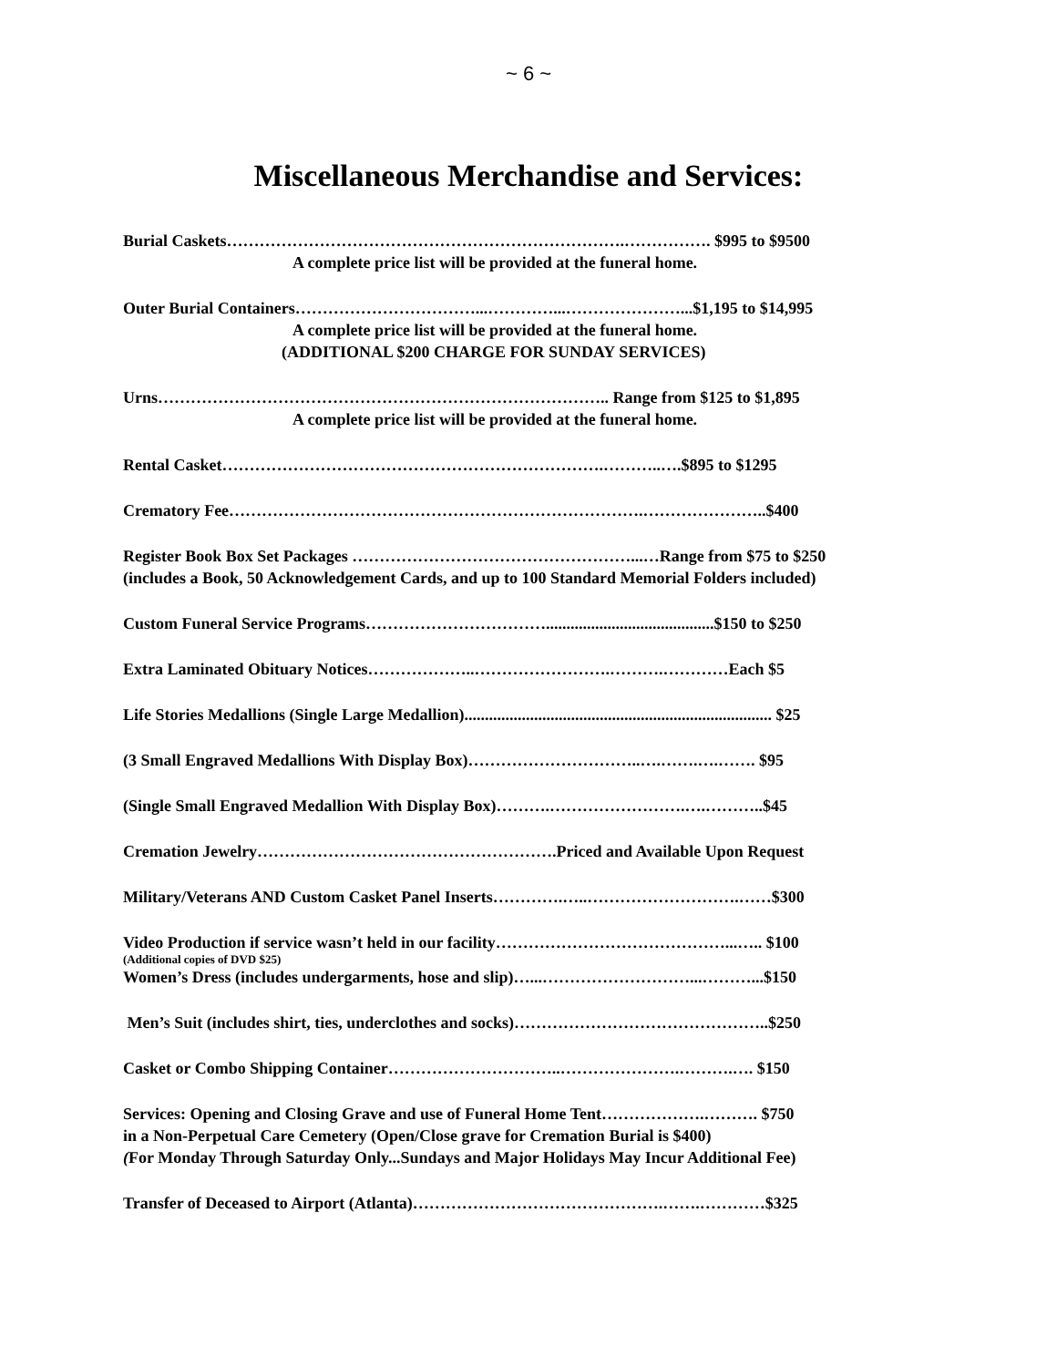~ 6 ~
Miscellaneous Merchandise and Services:
Burial Caskets……………………………………………………………….……………. $995 to $9500
A complete price list will be provided at the funeral home.
Outer Burial Containers……………………………...…………...…………………...$1,195 to $14,995
A complete price list will be provided at the funeral home.
(ADDITIONAL $200 CHARGE FOR SUNDAY SERVICES)
Urns……………………………………………………………………….. Range from $125 to $1,895
A complete price list will be provided at the funeral home.
Rental Casket…………………………………………………………….………..….$895 to $1295
Crematory Fee………………………………………………………………….…………………..$400
Register Book Box Set Packages ……………………………………………...…Range from $75 to $250
(includes a Book, 50 Acknowledgement Cards, and up to 100 Standard Memorial Folders included)
Custom Funeral Service Programs…………………………….........................................$150 to $250
Extra Laminated Obituary Notices………………..…………………….……….…………Each $5
Life Stories Medallions (Single Large Medallion)........................................................................... $25
(3 Small Engraved Medallions With Display Box)…………………………..….…….….……. $95
(Single Small Engraved Medallion With Display Box)……….…………………….….………..$45
Cremation Jewelry……………………………………………….Priced and Available Upon Request
Military/Veterans AND Custom Casket Panel Inserts………….…..……………………….……$300
Video Production if service wasn’t held in our facility……………………………………...….. $100
(Additional copies of DVD $25)
Women’s Dress (includes undergarments, hose and slip)…...………………………...………...$150
Men’s Suit (includes shirt, ties, underclothes and socks)………………………………………..$250
Casket or Combo Shipping Container…………………………..………………….……….…. $150
Services: Opening and Closing Grave and use of Funeral Home Tent……………….………. $750
in a Non-Perpetual Care Cemetery (Open/Close grave for Cremation Burial is $400)
(For Monday Through Saturday Only...Sundays and Major Holidays May Incur Additional Fee)
Transfer of Deceased to Airport (Atlanta)……………………………………….…….…………$325